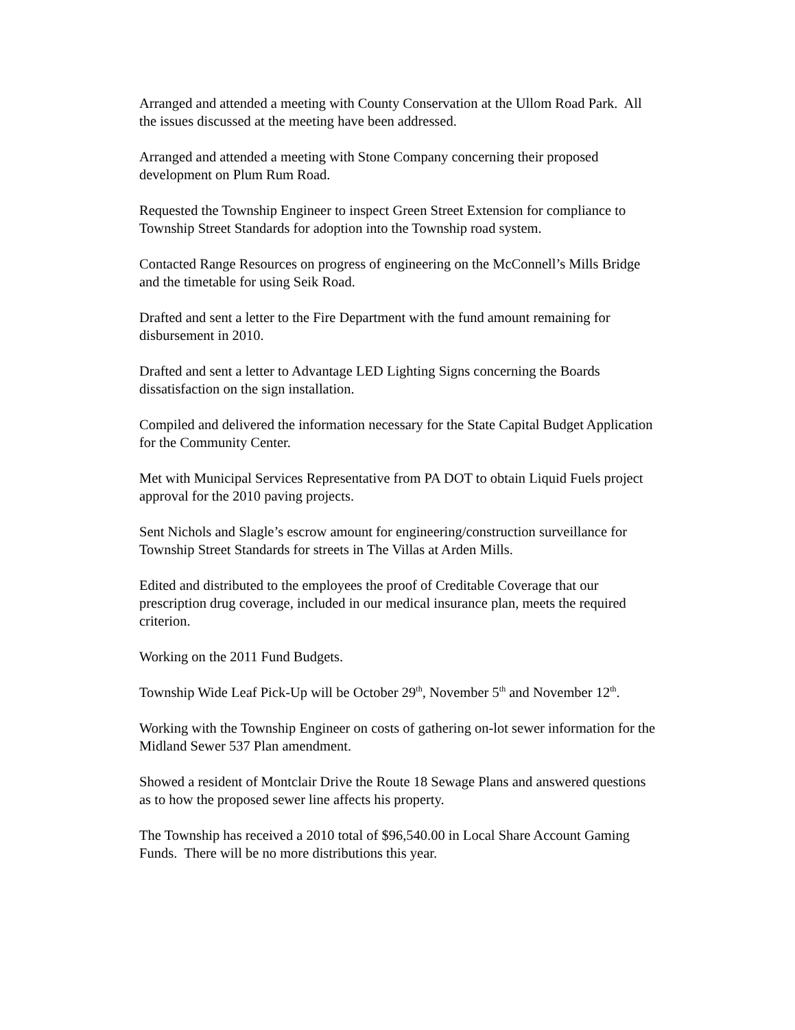Arranged and attended a meeting with County Conservation at the Ullom Road Park. All the issues discussed at the meeting have been addressed.
Arranged and attended a meeting with Stone Company concerning their proposed development on Plum Rum Road.
Requested the Township Engineer to inspect Green Street Extension for compliance to Township Street Standards for adoption into the Township road system.
Contacted Range Resources on progress of engineering on the McConnell’s Mills Bridge and the timetable for using Seik Road.
Drafted and sent a letter to the Fire Department with the fund amount remaining for disbursement in 2010.
Drafted and sent a letter to Advantage LED Lighting Signs concerning the Boards dissatisfaction on the sign installation.
Compiled and delivered the information necessary for the State Capital Budget Application for the Community Center.
Met with Municipal Services Representative from PA DOT to obtain Liquid Fuels project approval for the 2010 paving projects.
Sent Nichols and Slagle’s escrow amount for engineering/construction surveillance for Township Street Standards for streets in The Villas at Arden Mills.
Edited and distributed to the employees the proof of Creditable Coverage that our prescription drug coverage, included in our medical insurance plan, meets the required criterion.
Working on the 2011 Fund Budgets.
Township Wide Leaf Pick-Up will be October 29<sup>th</sup>, November 5<sup>th</sup> and November 12<sup>th</sup>.
Working with the Township Engineer on costs of gathering on-lot sewer information for the Midland Sewer 537 Plan amendment.
Showed a resident of Montclair Drive the Route 18 Sewage Plans and answered questions as to how the proposed sewer line affects his property.
The Township has received a 2010 total of $96,540.00 in Local Share Account Gaming Funds. There will be no more distributions this year.